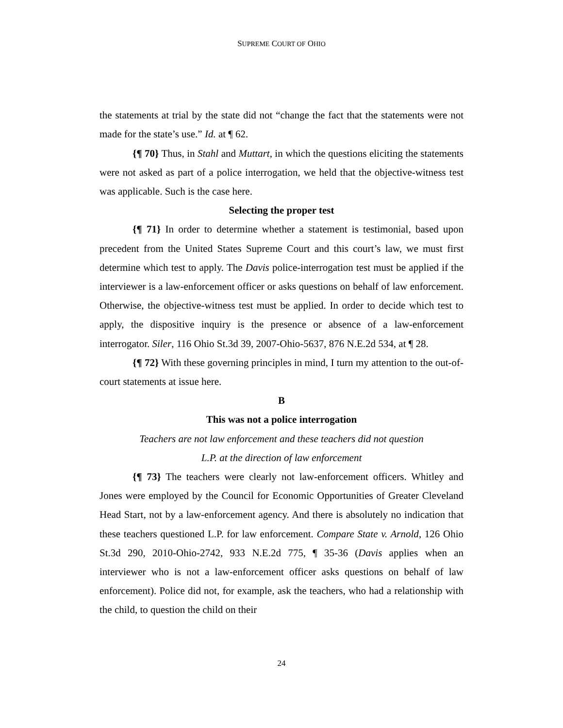SUPREME COURT OF OHIO
the statements at trial by the state did not “change the fact that the statements were not made for the state’s use.” Id. at ¶ 62.
{¶ 70} Thus, in Stahl and Muttart, in which the questions eliciting the statements were not asked as part of a police interrogation, we held that the objective-witness test was applicable. Such is the case here.
Selecting the proper test
{¶ 71} In order to determine whether a statement is testimonial, based upon precedent from the United States Supreme Court and this court’s law, we must first determine which test to apply. The Davis police-interrogation test must be applied if the interviewer is a law-enforcement officer or asks questions on behalf of law enforcement. Otherwise, the objective-witness test must be applied. In order to decide which test to apply, the dispositive inquiry is the presence or absence of a law-enforcement interrogator. Siler, 116 Ohio St.3d 39, 2007-Ohio-5637, 876 N.E.2d 534, at ¶ 28.
{¶ 72} With these governing principles in mind, I turn my attention to the out-of-court statements at issue here.
B
This was not a police interrogation
Teachers are not law enforcement and these teachers did not question
L.P. at the direction of law enforcement
{¶ 73} The teachers were clearly not law-enforcement officers. Whitley and Jones were employed by the Council for Economic Opportunities of Greater Cleveland Head Start, not by a law-enforcement agency. And there is absolutely no indication that these teachers questioned L.P. for law enforcement. Compare State v. Arnold, 126 Ohio St.3d 290, 2010-Ohio-2742, 933 N.E.2d 775, ¶ 35-36 (Davis applies when an interviewer who is not a law-enforcement officer asks questions on behalf of law enforcement). Police did not, for example, ask the teachers, who had a relationship with the child, to question the child on their
24